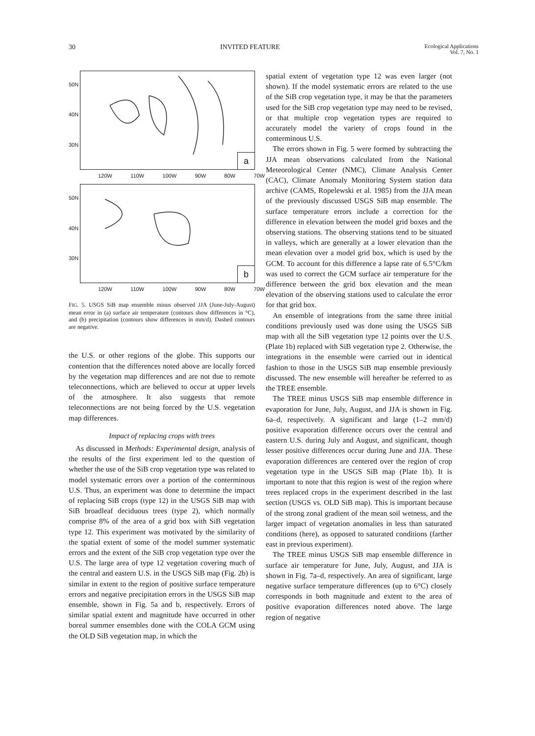30 INVITED FEATURE Ecological Applications
Vol. 7, No. 1
50N
40N
30N
a
120W 110W 100W 90W 80W 70W
50N
40N
30N
b
120W 110W 100W 90W 80W 70W
FIG. 5. USGS SiB map ensemble minus observed JJA (June-July-August) mean error in (a) surface air temperature (contours show differences in °C), and (b) precipitation (contours show differences in mm/d). Dashed contours are negative.
the U.S. or other regions of the globe. This supports our contention that the differences noted above are locally forced by the vegetation map differences and are not due to remote teleconnections, which are believed to occur at upper levels of the atmosphere. It also suggests that remote teleconnections are not being forced by the U.S. vegetation map differences.
Impact of replacing crops with trees
As discussed in Methods: Experimental design, analysis of the results of the first experiment led to the question of whether the use of the SiB crop vegetation type was related to model systematic errors over a portion of the conterminous U.S. Thus, an experiment was done to determine the impact of replacing SiB crops (type 12) in the USGS SiB map with SiB broadleaf deciduous trees (type 2), which normally comprise 8% of the area of a grid box with SiB vegetation type 12. This experiment was motivated by the similarity of the spatial extent of some of the model summer systematic errors and the extent of the SiB crop vegetation type over the U.S. The large area of type 12 vegetation covering much of the central and eastern U.S. in the USGS SiB map (Fig. 2b) is similar in extent to the region of positive surface temperature errors and negative precipitation errors in the USGS SiB map ensemble, shown in Fig. 5a and b, respectively. Errors of similar spatial extent and magnitude have occurred in other boreal summer ensembles done with the COLA GCM using the OLD SiB vegetation map, in which the
spatial extent of vegetation type 12 was even larger (not shown). If the model systematic errors are related to the use of the SiB crop vegetation type, it may be that the parameters used for the SiB crop vegetation type may need to be revised, or that multiple crop vegetation types are required to accurately model the variety of crops found in the conterminous U.S.
The errors shown in Fig. 5 were formed by subtracting the JJA mean observations calculated from the National Meteorological Center (NMC), Climate Analysis Center (CAC), Climate Anomaly Monitoring System station data archive (CAMS, Ropelewski et al. 1985) from the JJA mean of the previously discussed USGS SiB map ensemble. The surface temperature errors include a correction for the difference in elevation between the model grid boxes and the observing stations. The observing stations tend to be situated in valleys, which are generally at a lower elevation than the mean elevation over a model grid box, which is used by the GCM. To account for this difference a lapse rate of 6.5°C/km was used to correct the GCM surface air temperature for the difference between the grid box elevation and the mean elevation of the observing stations used to calculate the error for that grid box.
An ensemble of integrations from the same three initial conditions previously used was done using the USGS SiB map with all the SiB vegetation type 12 points over the U.S. (Plate 1b) replaced with SiB vegetation type 2. Otherwise, the integrations in the ensemble were carried out in identical fashion to those in the USGS SiB map ensemble previously discussed. The new ensemble will hereafter be referred to as the TREE ensemble.
The TREE minus USGS SiB map ensemble difference in evaporation for June, July, August, and JJA is shown in Fig. 6a–d, respectively. A significant and large (1–2 mm/d) positive evaporation difference occurs over the central and eastern U.S. during July and August, and significant, though lesser positive differences occur during June and JJA. These evaporation differences are centered over the region of crop vegetation type in the USGS SiB map (Plate 1b). It is important to note that this region is west of the region where trees replaced crops in the experiment described in the last section (USGS vs. OLD SiB map). This is important because of the strong zonal gradient of the mean soil wetness, and the larger impact of vegetation anomalies in less than saturated conditions (here), as opposed to saturated conditions (farther east in previous experiment).
The TREE minus USGS SiB map ensemble difference in surface air temperature for June, July, August, and JJA is shown in Fig. 7a–d, respectively. An area of significant, large negative surface temperature differences (up to 6°C) closely corresponds in both magnitude and extent to the area of positive evaporation differences noted above. The large region of negative